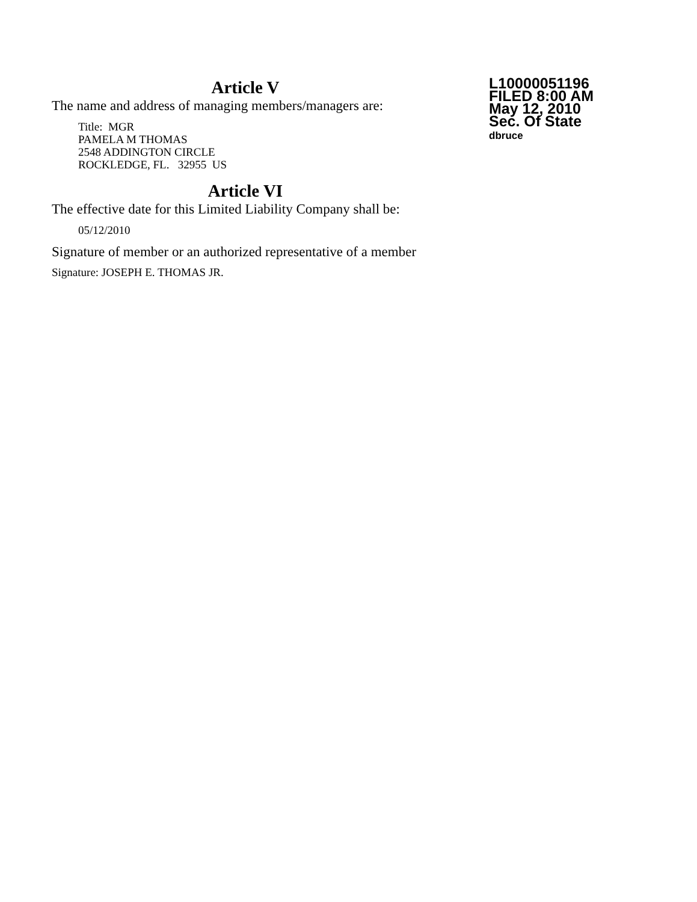Article V
The name and address of managing members/managers are:
Title: MGR
PAMELA M THOMAS
2548 ADDINGTON CIRCLE
ROCKLEDGE, FL. 32955 US
Article VI
The effective date for this Limited Liability Company shall be:
05/12/2010
Signature of member or an authorized representative of a member
Signature: JOSEPH E. THOMAS JR.
L10000051196
FILED 8:00 AM
May 12, 2010
Sec. Of State
dbruce